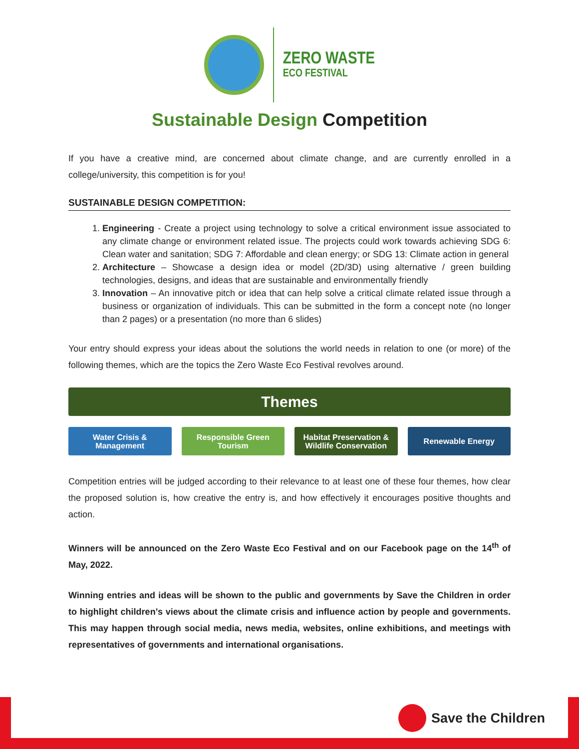ZERO WASTE
ECO FESTIVAL
Sustainable Design Competition
If you have a creative mind, are concerned about climate change, and are currently enrolled in a college/university, this competition is for you!
SUSTAINABLE DESIGN COMPETITION:
1. Engineering - Create a project using technology to solve a critical environment issue associated to any climate change or environment related issue. The projects could work towards achieving SDG 6: Clean water and sanitation; SDG 7: Affordable and clean energy; or SDG 13: Climate action in general
2. Architecture – Showcase a design idea or model (2D/3D) using alternative / green building technologies, designs, and ideas that are sustainable and environmentally friendly
3. Innovation – An innovative pitch or idea that can help solve a critical climate related issue through a business or organization of individuals. This can be submitted in the form a concept note (no longer than 2 pages) or a presentation (no more than 6 slides)
Your entry should express your ideas about the solutions the world needs in relation to one (or more) of the following themes, which are the topics the Zero Waste Eco Festival revolves around.
Themes
Water Crisis &
Management
Responsible Green
Tourism
Habitat Preservation &
Wildlife Conservation
Renewable Energy
Competition entries will be judged according to their relevance to at least one of these four themes, how clear the proposed solution is, how creative the entry is, and how effectively it encourages positive thoughts and action.
Winners will be announced on the Zero Waste Eco Festival and on our Facebook page on the 14<sup>th</sup> of May, 2022.
Winning entries and ideas will be shown to the public and governments by Save the Children in order to highlight children’s views about the climate crisis and influence action by people and governments. This may happen through social media, news media, websites, online exhibitions, and meetings with representatives of governments and international organisations.
Save the Children